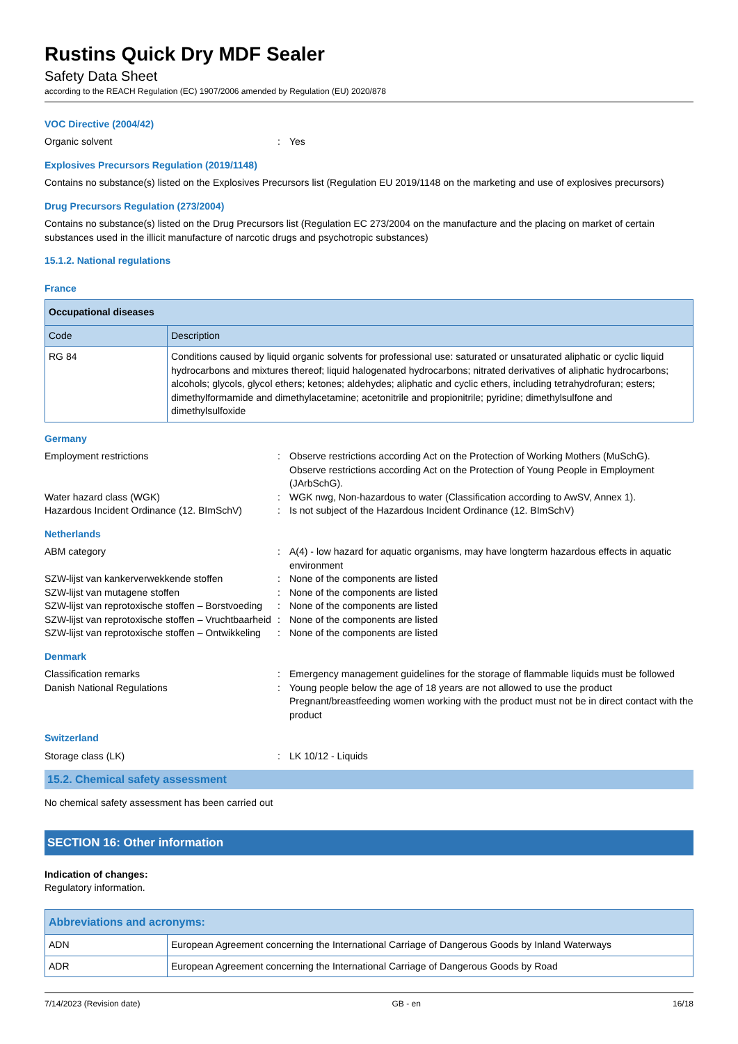Rustins Quick Dry MDF Sealer
Safety Data Sheet
according to the REACH Regulation (EC) 1907/2006 amended by Regulation (EU) 2020/878
VOC Directive (2004/42)
Organic solvent : Yes
Explosives Precursors Regulation (2019/1148)
Contains no substance(s) listed on the Explosives Precursors list (Regulation EU 2019/1148 on the marketing and use of explosives precursors)
Drug Precursors Regulation (273/2004)
Contains no substance(s) listed on the Drug Precursors list (Regulation EC 273/2004 on the manufacture and the placing on market of certain substances used in the illicit manufacture of narcotic drugs and psychotropic substances)
15.1.2. National regulations
France
| Occupational diseases | |
| --- | --- |
| Code | Description |
| RG 84 | Conditions caused by liquid organic solvents for professional use: saturated or unsaturated aliphatic or cyclic liquid hydrocarbons and mixtures thereof; liquid halogenated hydrocarbons; nitrated derivatives of aliphatic hydrocarbons; alcohols; glycols, glycol ethers; ketones; aldehydes; aliphatic and cyclic ethers, including tetrahydrofuran; esters; dimethylformamide and dimethylacetamine; acetonitrile and propionitrile; pyridine; dimethylsulfone and dimethylsulfoxide |
Germany
Employment restrictions : Observe restrictions according Act on the Protection of Working Mothers (MuSchG).
Observe restrictions according Act on the Protection of Young People in Employment (JArbSchG).
Water hazard class (WGK) : WGK nwg, Non-hazardous to water (Classification according to AwSV, Annex 1).
Hazardous Incident Ordinance (12. BImSchV)
: Is not subject of the Hazardous Incident Ordinance (12. BImSchV)
Netherlands
ABM category : A(4) - low hazard for aquatic organisms, may have longterm hazardous effects in aquatic environment
SZW-lijst van kankerverwekkende stoffen : None of the components are listed
SZW-lijst van mutagene stoffen : None of the components are listed
SZW-lijst van reprotoxische stoffen – Borstvoeding
: None of the components are listed
SZW-lijst van reprotoxische stoffen – Vruchtbaarheid
: None of the components are listed
SZW-lijst van reprotoxische stoffen – Ontwikkeling
: None of the components are listed
Denmark
Classification remarks : Emergency management guidelines for the storage of flammable liquids must be followed
Danish National Regulations : Young people below the age of 18 years are not allowed to use the product
Pregnant/breastfeeding women working with the product must not be in direct contact with the product
Switzerland
Storage class (LK) : LK 10/12 - Liquids
15.2. Chemical safety assessment
No chemical safety assessment has been carried out
SECTION 16: Other information
Indication of changes:
Regulatory information.
| Abbreviations and acronyms: | |
| --- | --- |
| ADN | European Agreement concerning the International Carriage of Dangerous Goods by Inland Waterways |
| ADR | European Agreement concerning the International Carriage of Dangerous Goods by Road |
7/14/2023 (Revision date) GB - en 16/18